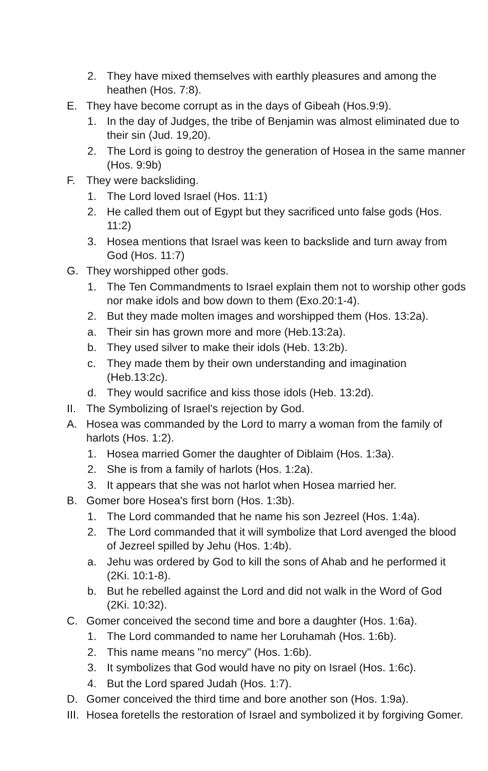2. They have mixed themselves with earthly pleasures and among the heathen (Hos. 7:8).
E. They have become corrupt as in the days of Gibeah (Hos.9:9).
1. In the day of Judges, the tribe of Benjamin was almost eliminated due to their sin (Jud. 19,20).
2. The Lord is going to destroy the generation of Hosea in the same manner (Hos. 9:9b)
F. They were backsliding.
1. The Lord loved Israel (Hos. 11:1)
2. He called them out of Egypt but they sacrificed unto false gods (Hos. 11:2)
3. Hosea mentions that Israel was keen to backslide and turn away from God (Hos. 11:7)
G. They worshipped other gods.
1. The Ten Commandments to Israel explain them not to worship other gods nor make idols and bow down to them (Exo.20:1-4).
2. But they made molten images and worshipped them (Hos. 13:2a).
a. Their sin has grown more and more (Heb.13:2a).
b. They used silver to make their idols (Heb. 13:2b).
c. They made them by their own understanding and imagination (Heb.13:2c).
d. They would sacrifice and kiss those idols (Heb. 13:2d).
II. The Symbolizing of Israel's rejection by God.
A. Hosea was commanded by the Lord to marry a woman from the family of harlots (Hos. 1:2).
1. Hosea married Gomer the daughter of Diblaim (Hos. 1:3a).
2. She is from a family of harlots (Hos. 1:2a).
3. It appears that she was not harlot when Hosea married her.
B. Gomer bore Hosea's first born (Hos. 1:3b).
1. The Lord commanded that he name his son Jezreel (Hos. 1:4a).
2. The Lord commanded that it will symbolize that Lord avenged the blood of Jezreel spilled by Jehu (Hos. 1:4b).
a. Jehu was ordered by God to kill the sons of Ahab and he performed it (2Ki. 10:1-8).
b. But he rebelled against the Lord and did not walk in the Word of God (2Ki. 10:32).
C. Gomer conceived the second time and bore a daughter (Hos. 1:6a).
1. The Lord commanded to name her Loruhamah (Hos. 1:6b).
2. This name means "no mercy" (Hos. 1:6b).
3. It symbolizes that God would have no pity on Israel (Hos. 1:6c).
4. But the Lord spared Judah (Hos. 1:7).
D. Gomer conceived the third time and bore another son (Hos. 1:9a).
III. Hosea foretells the restoration of Israel and symbolized it by forgiving Gomer.